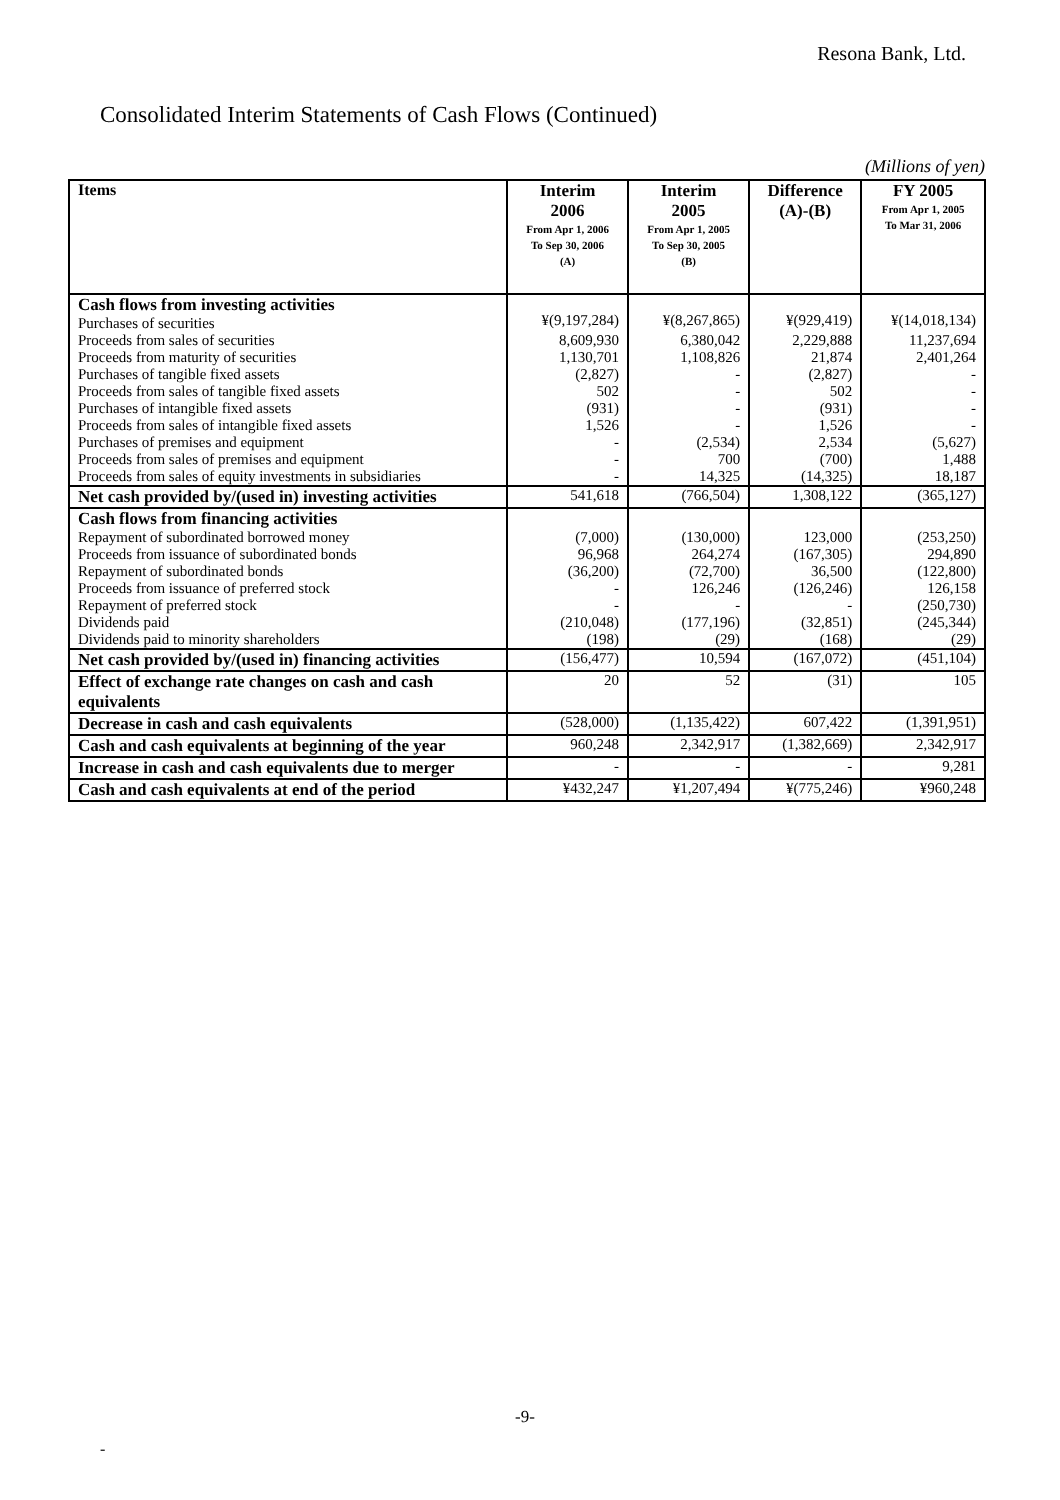Resona Bank, Ltd.
Consolidated Interim Statements of Cash Flows (Continued)
(Millions of yen)
| Items | Interim 2006 From Apr 1, 2006 To Sep 30, 2006 (A) | Interim 2005 From Apr 1, 2005 To Sep 30, 2005 (B) | Difference (A)-(B) | FY 2005 From Apr 1, 2005 To Mar 31, 2006 |
| --- | --- | --- | --- | --- |
| Cash flows from investing activities Purchases of securities | ¥(9,197,284) | ¥(8,267,865) | ¥(929,419) | ¥(14,018,134) |
| Proceeds from sales of securities | 8,609,930 | 6,380,042 | 2,229,888 | 11,237,694 |
| Proceeds from maturity of securities | 1,130,701 | 1,108,826 | 21,874 | 2,401,264 |
| Purchases of tangible fixed assets | (2,827) | - | (2,827) | - |
| Proceeds from sales of tangible fixed assets | 502 | - | 502 | - |
| Purchases of intangible fixed assets | (931) | - | (931) | - |
| Proceeds from sales of intangible fixed assets | 1,526 | - | 1,526 | - |
| Purchases of premises and equipment | - | (2,534) | 2,534 | (5,627) |
| Proceeds from sales of premises and equipment | - | 700 | (700) | 1,488 |
| Proceeds from sales of equity investments in subsidiaries | - | 14,325 | (14,325) | 18,187 |
| Net cash provided by/(used in) investing activities | 541,618 | (766,504) | 1,308,122 | (365,127) |
| Cash flows from financing activities | | | | |
| Repayment of subordinated borrowed money | (7,000) | (130,000) | 123,000 | (253,250) |
| Proceeds from issuance of subordinated bonds | 96,968 | 264,274 | (167,305) | 294,890 |
| Repayment of subordinated bonds | (36,200) | (72,700) | 36,500 | (122,800) |
| Proceeds from issuance of preferred stock | - | 126,246 | (126,246) | 126,158 |
| Repayment of preferred stock | - | - | - | (250,730) |
| Dividends paid | (210,048) | (177,196) | (32,851) | (245,344) |
| Dividends paid to minority shareholders | (198) | (29) | (168) | (29) |
| Net cash provided by/(used in) financing activities | (156,477) | 10,594 | (167,072) | (451,104) |
| Effect of exchange rate changes on cash and cash equivalents | 20 | 52 | (31) | 105 |
| Decrease in cash and cash equivalents | (528,000) | (1,135,422) | 607,422 | (1,391,951) |
| Cash and cash equivalents at beginning of the year | 960,248 | 2,342,917 | (1,382,669) | 2,342,917 |
| Increase in cash and cash equivalents due to merger | - | - | - | 9,281 |
| Cash and cash equivalents at end of the period | ¥432,247 | ¥1,207,494 | ¥(775,246) | ¥960,248 |
-9-
-